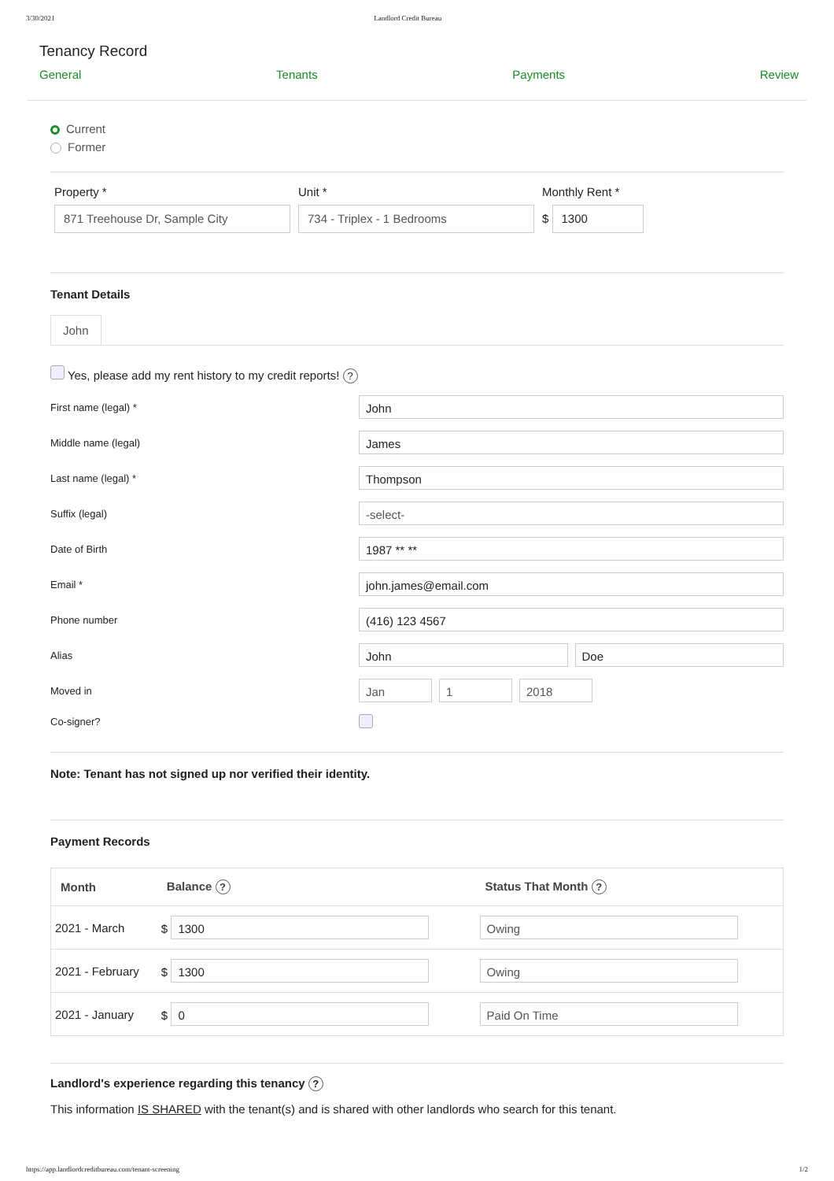3/30/2021 Landlord Credit Bureau
Tenancy Record
General Tenants Payments Review
Current
Former
Property *
871 Treehouse Dr, Sample City
Unit *
734 - Triplex - 1 Bedrooms
Monthly Rent *
$ 1300
Tenant Details
John
Yes, please add my rent history to my credit reports! ?
First name (legal) *
John
Middle name (legal)
James
Last name (legal) *
Thompson
Suffix (legal)
-select-
Date of Birth
1987 ** **
Email *
john.james@email.com
Phone number
(416) 123 4567
Alias
John Doe
Moved in
Jan 1 2018
Co-signer?
Note: Tenant has not signed up nor verified their identity.
Payment Records
| Month | Balance ? | Status That Month ? |
| --- | --- | --- |
| 2021 - March | $ 1300 | Owing |
| 2021 - February | $ 1300 | Owing |
| 2021 - January | $ 0 | Paid On Time |
Landlord's experience regarding this tenancy ?
This information IS SHARED with the tenant(s) and is shared with other landlords who search for this tenant.
https://app.landlordcreditbureau.com/tenant-screening 1/2